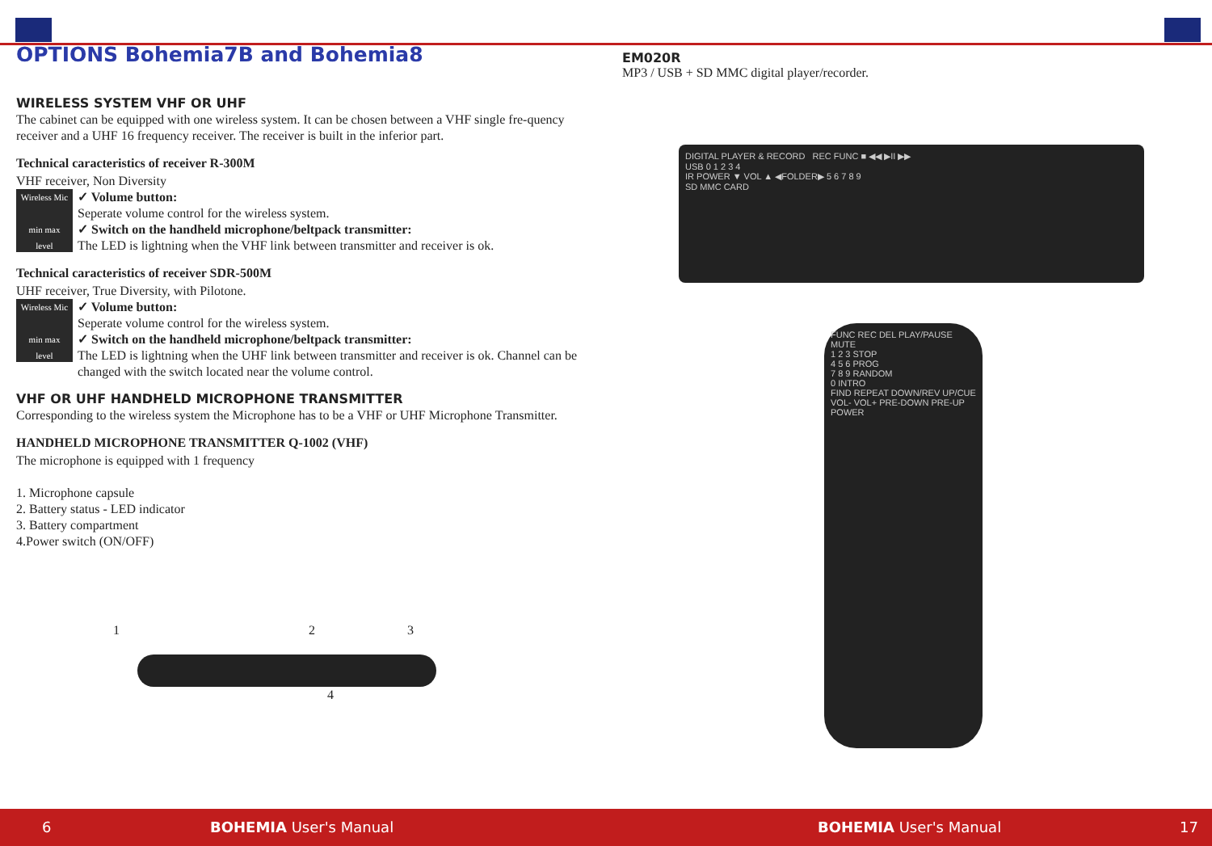OPTIONS Bohemia7B and Bohemia8
WIRELESS SYSTEM VHF OR UHF
The cabinet can be equipped with one wireless system. It can be chosen between a VHF single fre-quency receiver and a UHF 16 frequency receiver. The receiver is built in the inferior part.
Technical caracteristics of receiver R-300M
VHF receiver, Non Diversity
Wireless Mic
min max
level
✓ Volume button:
Seperate volume control for the wireless system.
✓ Switch on the handheld microphone/beltpack transmitter:
The LED is lightning when the VHF link between transmitter and receiver is ok.
Technical caracteristics of receiver SDR-500M
UHF receiver, True Diversity, with Pilotone.
Wireless Mic
min max
level
✓ Volume button:
Seperate volume control for the wireless system.
✓ Switch on the handheld microphone/beltpack transmitter:
The LED is lightning when the UHF link between transmitter and receiver is ok. Channel can be changed with the switch located near the volume control.
VHF OR UHF HANDHELD MICROPHONE TRANSMITTER
Corresponding to the wireless system the Microphone has to be a VHF or UHF Microphone Transmitter.
HANDHELD MICROPHONE TRANSMITTER Q-1002 (VHF)
The microphone is equipped with 1 frequency
1. Microphone capsule
2. Battery status - LED indicator
3. Battery compartment
4.Power switch (ON/OFF)
1 2 3
4
EM020R
MP3 / USB + SD MMC digital player/recorder.
DIGITAL PLAYER & RECORD REC FUNC ■ ◀◀ ▶II ▶▶
USB 0 1 2 3 4
IR POWER ▼ VOL ▲ ◀FOLDER▶ 5 6 7 8 9
SD MMC CARD
FUNC REC DEL PLAY/PAUSE MUTE
1 2 3 STOP
4 5 6 PROG
7 8 9 RANDOM
0 INTRO
FIND REPEAT DOWN/REV UP/CUE
VOL- VOL+ PRE-DOWN PRE-UP
POWER
6 BOHEMIA User's Manual BOHEMIA User's Manual 17